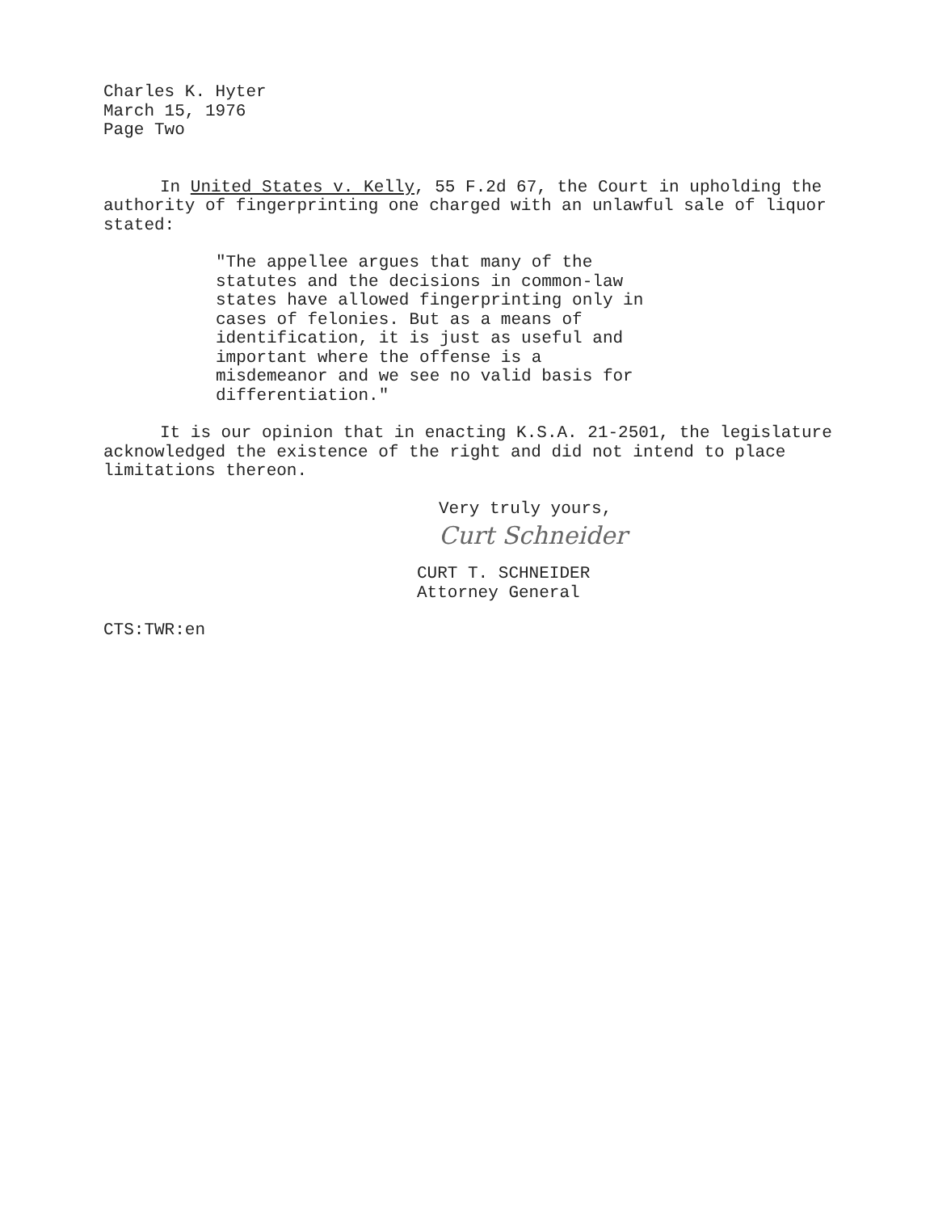Charles K. Hyter
March 15, 1976
Page Two
In United States v. Kelly, 55 F.2d 67, the Court in upholding the authority of fingerprinting one charged with an unlawful sale of liquor stated:
"The appellee argues that many of the statutes and the decisions in common-law states have allowed fingerprinting only in cases of felonies. But as a means of identification, it is just as useful and important where the offense is a misdemeanor and we see no valid basis for differentiation."
It is our opinion that in enacting K.S.A. 21-2501, the legislature acknowledged the existence of the right and did not intend to place limitations thereon.
Very truly yours,
Curt Schneider
CURT T. SCHNEIDER
Attorney General
CTS:TWR:en